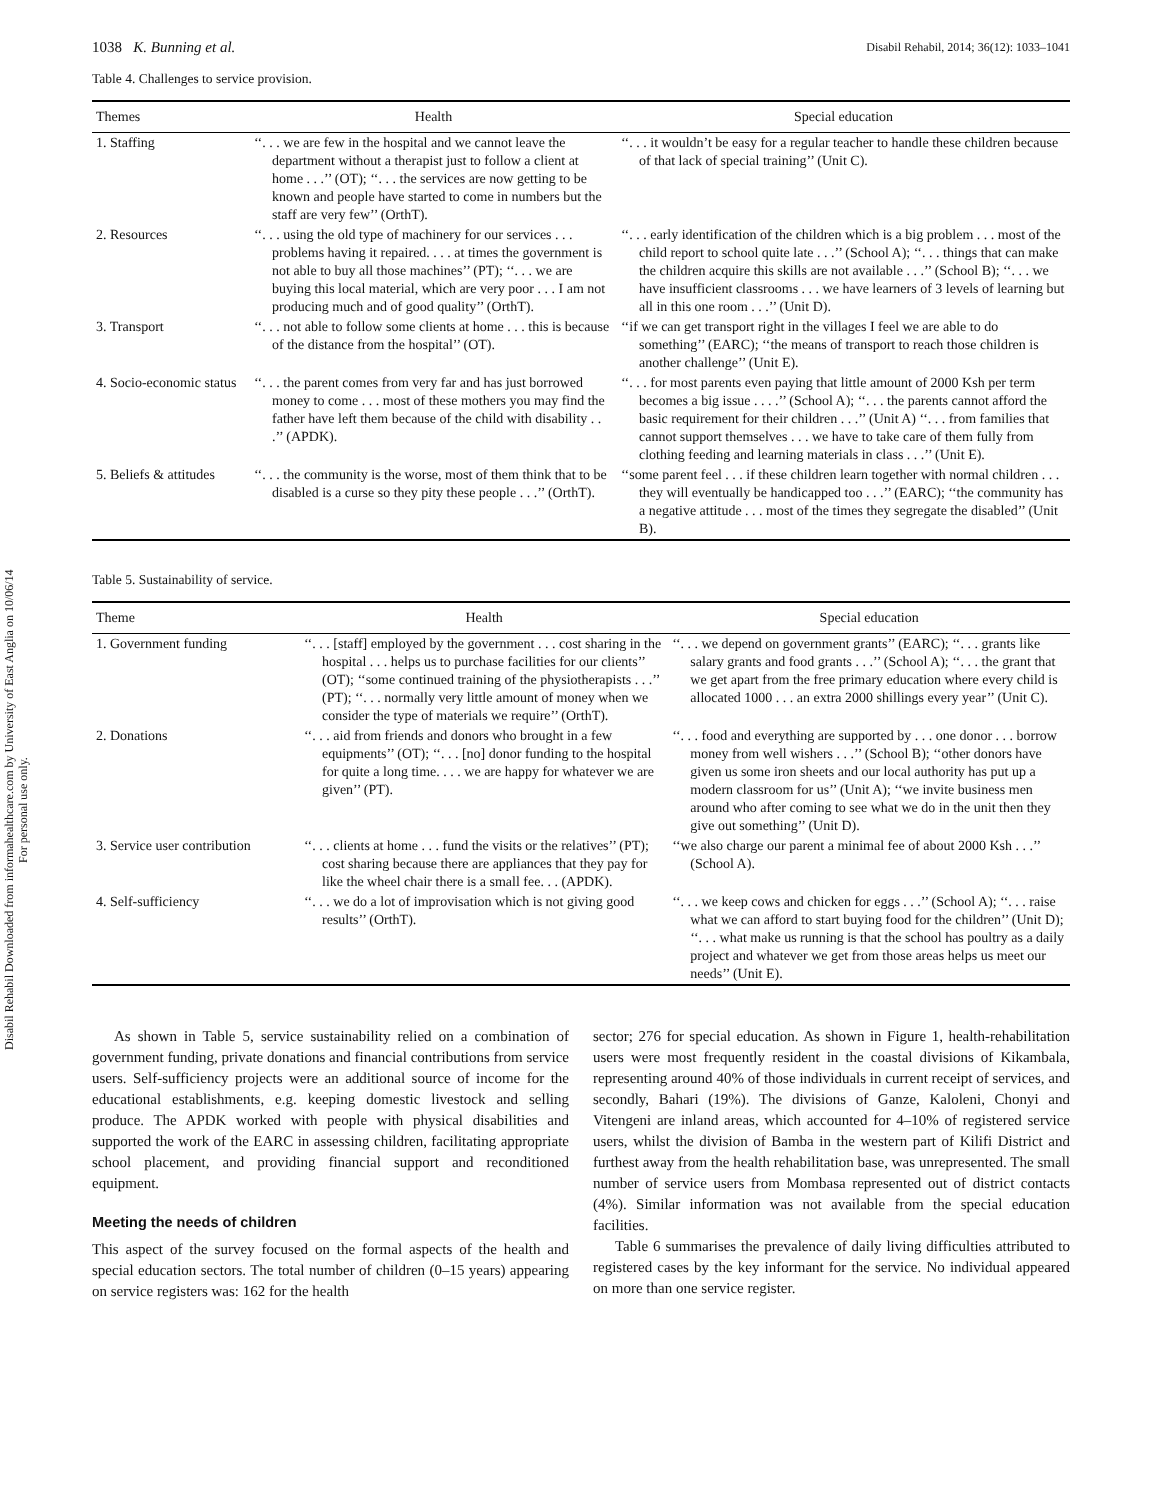Disabil Rehabil Downloaded from informahealthcare.com by University of East Anglia on 10/06/14
For personal use only.
1038 K. Bunning et al. Disabil Rehabil, 2014; 36(12): 1033–1041
Table 4. Challenges to service provision.
| Themes | Health | Special education |
| --- | --- | --- |
| 1. Staffing | ‘‘. . . we are few in the hospital and we cannot leave the department without a therapist just to follow a client at home . . .’’ (OT); ‘‘. . . the services are now getting to be known and people have started to come in numbers but the staff are very few’’ (OrthT). | ‘‘. . . it wouldn’t be easy for a regular teacher to handle these children because of that lack of special training’’ (Unit C). |
| 2. Resources | ‘‘. . . using the old type of machinery for our services . . . problems having it repaired. . . . at times the government is not able to buy all those machines’’ (PT); ‘‘. . . we are buying this local material, which are very poor . . . I am not producing much and of good quality’’ (OrthT). | ‘‘. . . early identification of the children which is a big problem . . . most of the child report to school quite late . . .’’ (School A); ‘‘. . . things that can make the children acquire this skills are not available . . .’’ (School B); ‘‘. . . we have insufficient classrooms . . . we have learners of 3 levels of learning but all in this one room . . .’’ (Unit D). |
| 3. Transport | ‘‘. . . not able to follow some clients at home . . . this is because of the distance from the hospital’’ (OT). | ‘‘if we can get transport right in the villages I feel we are able to do something’’ (EARC); ‘‘the means of transport to reach those children is another challenge’’ (Unit E). |
| 4. Socio-economic status | ‘‘. . . the parent comes from very far and has just borrowed money to come . . . most of these mothers you may find the father have left them because of the child with disability . . .’’ (APDK). | ‘‘. . . for most parents even paying that little amount of 2000 Ksh per term becomes a big issue . . . .’’ (School A); ‘‘. . . the parents cannot afford the basic requirement for their children . . .’’ (Unit A) ‘‘. . . from families that cannot support themselves . . . we have to take care of them fully from clothing feeding and learning materials in class . . .’’ (Unit E). |
| 5. Beliefs & attitudes | ‘‘. . . the community is the worse, most of them think that to be disabled is a curse so they pity these people . . .’’ (OrthT). | ‘‘some parent feel . . . if these children learn together with normal children . . . they will eventually be handicapped too . . .’’ (EARC); ‘‘the community has a negative attitude . . . most of the times they segregate the disabled’’ (Unit B). |
Table 5. Sustainability of service.
| Theme | Health | Special education |
| --- | --- | --- |
| 1. Government funding | ‘‘. . . [staff] employed by the government . . . cost sharing in the hospital . . . helps us to purchase facilities for our clients’’ (OT); ‘‘some continued training of the physiotherapists . . .’’ (PT); ‘‘. . . normally very little amount of money when we consider the type of materials we require’’ (OrthT). | ‘‘. . . we depend on government grants’’ (EARC); ‘‘. . . grants like salary grants and food grants . . .’’ (School A); ‘‘. . . the grant that we get apart from the free primary education where every child is allocated 1000 . . . an extra 2000 shillings every year’’ (Unit C). |
| 2. Donations | ‘‘. . . aid from friends and donors who brought in a few equipments’’ (OT); ‘‘. . . [no] donor funding to the hospital for quite a long time. . . . we are happy for whatever we are given’’ (PT). | ‘‘. . . food and everything are supported by . . . one donor . . . borrow money from well wishers . . .’’ (School B); ‘‘other donors have given us some iron sheets and our local authority has put up a modern classroom for us’’ (Unit A); ‘‘we invite business men around who after coming to see what we do in the unit then they give out something’’ (Unit D). |
| 3. Service user contribution | ‘‘. . . clients at home . . . fund the visits or the relatives’’ (PT); cost sharing because there are appliances that they pay for like the wheel chair there is a small fee. . . (APDK). | ‘‘we also charge our parent a minimal fee of about 2000 Ksh . . .’’ (School A). |
| 4. Self-sufficiency | ‘‘. . . we do a lot of improvisation which is not giving good results’’ (OrthT). | ‘‘. . . we keep cows and chicken for eggs . . .’’ (School A); ‘‘. . . raise what we can afford to start buying food for the children’’ (Unit D); ‘‘. . . what make us running is that the school has poultry as a daily project and whatever we get from those areas helps us meet our needs’’ (Unit E). |
As shown in Table 5, service sustainability relied on a combination of government funding, private donations and financial contributions from service users. Self-sufficiency projects were an additional source of income for the educational establishments, e.g. keeping domestic livestock and selling produce. The APDK worked with people with physical disabilities and supported the work of the EARC in assessing children, facilitating appropriate school placement, and providing financial support and reconditioned equipment.
Meeting the needs of children
This aspect of the survey focused on the formal aspects of the health and special education sectors. The total number of children (0–15 years) appearing on service registers was: 162 for the health
sector; 276 for special education. As shown in Figure 1, health-rehabilitation users were most frequently resident in the coastal divisions of Kikambala, representing around 40% of those individuals in current receipt of services, and secondly, Bahari (19%). The divisions of Ganze, Kaloleni, Chonyi and Vitengeni are inland areas, which accounted for 4–10% of registered service users, whilst the division of Bamba in the western part of Kilifi District and furthest away from the health rehabilitation base, was unrepresented. The small number of service users from Mombasa represented out of district contacts (4%). Similar information was not available from the special education facilities.
Table 6 summarises the prevalence of daily living difficulties attributed to registered cases by the key informant for the service. No individual appeared on more than one service register.